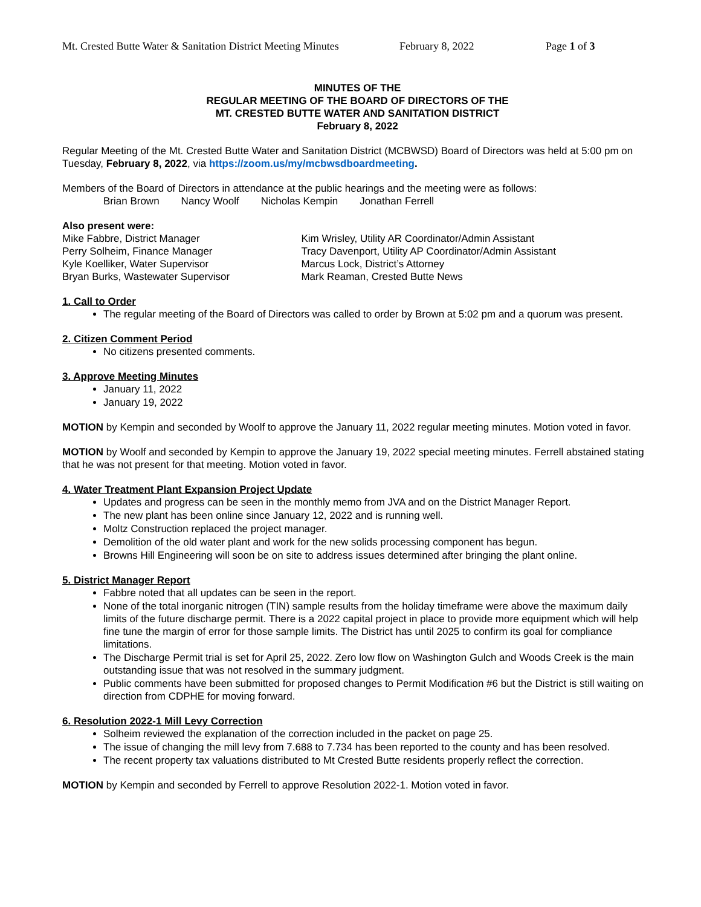Mt. Crested Butte Water & Sanitation District Meeting Minutes February 8, 2022 Page 1 of 3
MINUTES OF THE
REGULAR MEETING OF THE BOARD OF DIRECTORS OF THE
MT. CRESTED BUTTE WATER AND SANITATION DISTRICT
February 8, 2022
Regular Meeting of the Mt. Crested Butte Water and Sanitation District (MCBWSD) Board of Directors was held at 5:00 pm on Tuesday, February 8, 2022, via https://zoom.us/my/mcbwsdboardmeeting.
Members of the Board of Directors in attendance at the public hearings and the meeting were as follows:
Brian Brown Nancy Woolf Nicholas Kempin Jonathan Ferrell
Also present were:
Mike Fabbre, District Manager
Perry Solheim, Finance Manager
Kyle Koelliker, Water Supervisor
Bryan Burks, Wastewater Supervisor
Kim Wrisley, Utility AR Coordinator/Admin Assistant
Tracy Davenport, Utility AP Coordinator/Admin Assistant
Marcus Lock, District’s Attorney
Mark Reaman, Crested Butte News
1. Call to Order
The regular meeting of the Board of Directors was called to order by Brown at 5:02 pm and a quorum was present.
2. Citizen Comment Period
No citizens presented comments.
3. Approve Meeting Minutes
January 11, 2022
January 19, 2022
MOTION by Kempin and seconded by Woolf to approve the January 11, 2022 regular meeting minutes. Motion voted in favor.
MOTION by Woolf and seconded by Kempin to approve the January 19, 2022 special meeting minutes. Ferrell abstained stating that he was not present for that meeting. Motion voted in favor.
4. Water Treatment Plant Expansion Project Update
Updates and progress can be seen in the monthly memo from JVA and on the District Manager Report.
The new plant has been online since January 12, 2022 and is running well.
Moltz Construction replaced the project manager.
Demolition of the old water plant and work for the new solids processing component has begun.
Browns Hill Engineering will soon be on site to address issues determined after bringing the plant online.
5. District Manager Report
Fabbre noted that all updates can be seen in the report.
None of the total inorganic nitrogen (TIN) sample results from the holiday timeframe were above the maximum daily limits of the future discharge permit. There is a 2022 capital project in place to provide more equipment which will help fine tune the margin of error for those sample limits. The District has until 2025 to confirm its goal for compliance limitations.
The Discharge Permit trial is set for April 25, 2022. Zero low flow on Washington Gulch and Woods Creek is the main outstanding issue that was not resolved in the summary judgment.
Public comments have been submitted for proposed changes to Permit Modification #6 but the District is still waiting on direction from CDPHE for moving forward.
6. Resolution 2022-1 Mill Levy Correction
Solheim reviewed the explanation of the correction included in the packet on page 25.
The issue of changing the mill levy from 7.688 to 7.734 has been reported to the county and has been resolved.
The recent property tax valuations distributed to Mt Crested Butte residents properly reflect the correction.
MOTION by Kempin and seconded by Ferrell to approve Resolution 2022-1. Motion voted in favor.